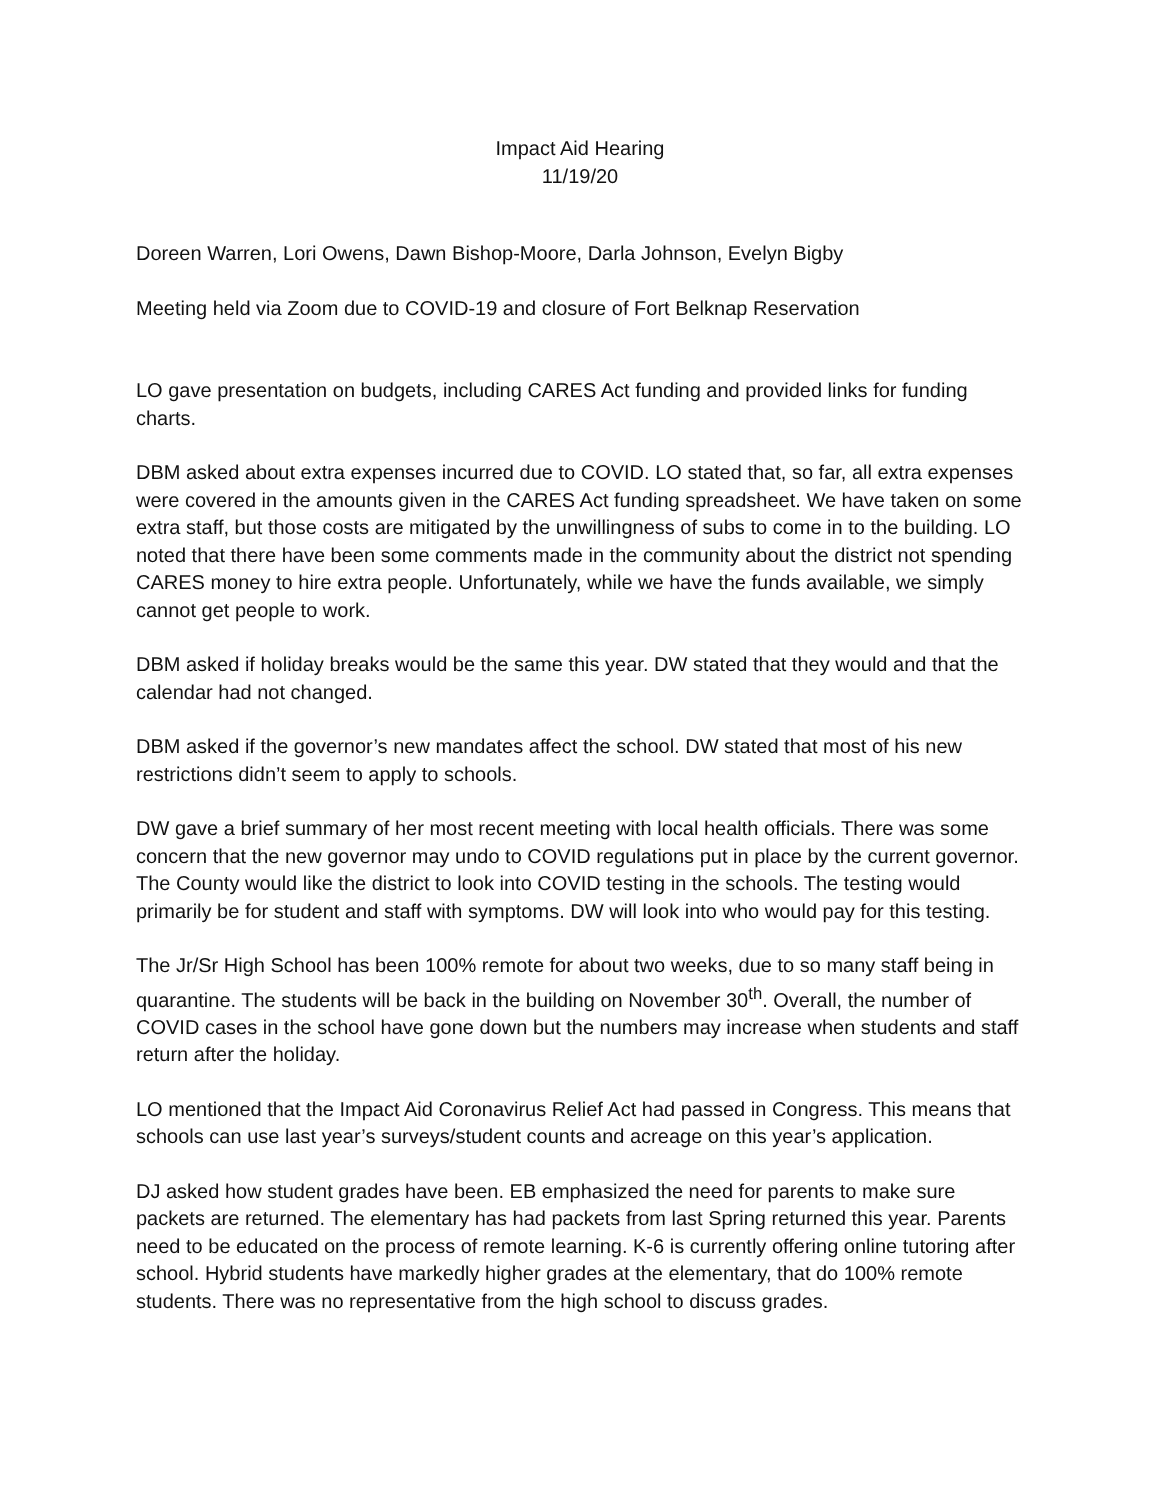Impact Aid Hearing
11/19/20
Doreen Warren, Lori Owens, Dawn Bishop-Moore, Darla Johnson, Evelyn Bigby
Meeting held via Zoom due to COVID-19 and closure of Fort Belknap Reservation
LO gave presentation on budgets, including CARES Act funding and provided links for funding charts.
DBM asked about extra expenses incurred due to COVID. LO stated that, so far, all extra expenses were covered in the amounts given in the CARES Act funding spreadsheet. We have taken on some extra staff, but those costs are mitigated by the unwillingness of subs to come in to the building. LO noted that there have been some comments made in the community about the district not spending CARES money to hire extra people. Unfortunately, while we have the funds available, we simply cannot get people to work.
DBM asked if holiday breaks would be the same this year. DW stated that they would and that the calendar had not changed.
DBM asked if the governor’s new mandates affect the school. DW stated that most of his new restrictions didn’t seem to apply to schools.
DW gave a brief summary of her most recent meeting with local health officials. There was some concern that the new governor may undo to COVID regulations put in place by the current governor. The County would like the district to look into COVID testing in the schools. The testing would primarily be for student and staff with symptoms. DW will look into who would pay for this testing.
The Jr/Sr High School has been 100% remote for about two weeks, due to so many staff being in quarantine. The students will be back in the building on November 30<sup>th</sup>. Overall, the number of COVID cases in the school have gone down but the numbers may increase when students and staff return after the holiday.
LO mentioned that the Impact Aid Coronavirus Relief Act had passed in Congress. This means that schools can use last year’s surveys/student counts and acreage on this year’s application.
DJ asked how student grades have been. EB emphasized the need for parents to make sure packets are returned. The elementary has had packets from last Spring returned this year. Parents need to be educated on the process of remote learning. K-6 is currently offering online tutoring after school. Hybrid students have markedly higher grades at the elementary, that do 100% remote students. There was no representative from the high school to discuss grades.